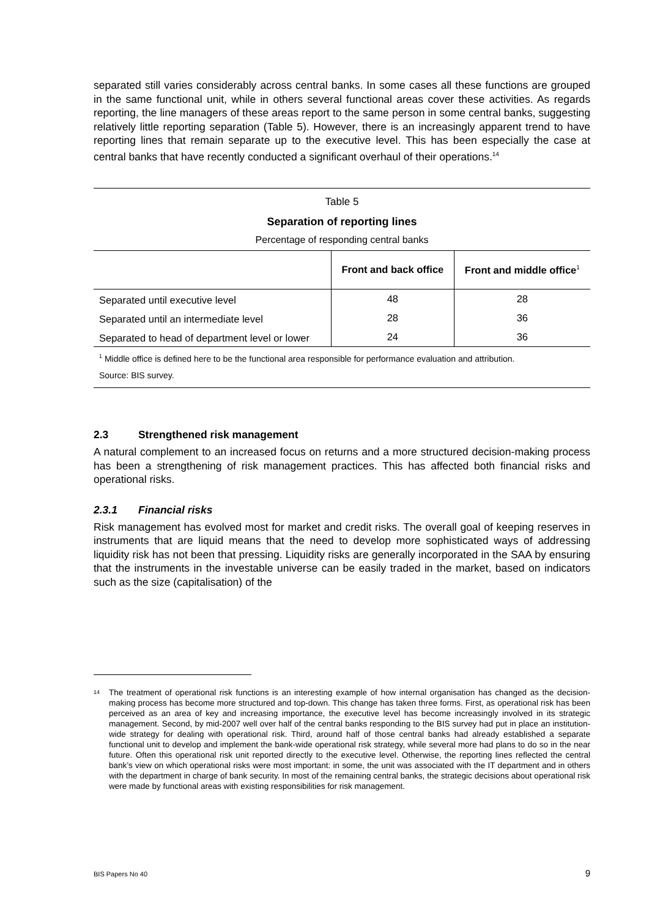separated still varies considerably across central banks. In some cases all these functions are grouped in the same functional unit, while in others several functional areas cover these activities. As regards reporting, the line managers of these areas report to the same person in some central banks, suggesting relatively little reporting separation (Table 5). However, there is an increasingly apparent trend to have reporting lines that remain separate up to the executive level. This has been especially the case at central banks that have recently conducted a significant overhaul of their operations.<sup>14</sup>
Table 5
Separation of reporting lines
Percentage of responding central banks
| | Front and back office | Front and middle office<sup>1</sup> |
| --- | --- | --- |
| Separated until executive level | 48 | 28 |
| Separated until an intermediate level | 28 | 36 |
| Separated to head of department level or lower | 24 | 36 |
<sup>1</sup> Middle office is defined here to be the functional area responsible for performance evaluation and attribution.
Source: BIS survey.
2.3 Strengthened risk management
A natural complement to an increased focus on returns and a more structured decision-making process has been a strengthening of risk management practices. This has affected both financial risks and operational risks.
2.3.1 Financial risks
Risk management has evolved most for market and credit risks. The overall goal of keeping reserves in instruments that are liquid means that the need to develop more sophisticated ways of addressing liquidity risk has not been that pressing. Liquidity risks are generally incorporated in the SAA by ensuring that the instruments in the investable universe can be easily traded in the market, based on indicators such as the size (capitalisation) of the
14
The treatment of operational risk functions is an interesting example of how internal organisation has changed as the decision-making process has become more structured and top-down. This change has taken three forms. First, as operational risk has been perceived as an area of key and increasing importance, the executive level has become increasingly involved in its strategic management. Second, by mid-2007 well over half of the central banks responding to the BIS survey had put in place an institution-wide strategy for dealing with operational risk. Third, around half of those central banks had already established a separate functional unit to develop and implement the bank-wide operational risk strategy, while several more had plans to do so in the near future. Often this operational risk unit reported directly to the executive level. Otherwise, the reporting lines reflected the central bank’s view on which operational risks were most important: in some, the unit was associated with the IT department and in others with the department in charge of bank security. In most of the remaining central banks, the strategic decisions about operational risk were made by functional areas with existing responsibilities for risk management.
BIS Papers No 40 9